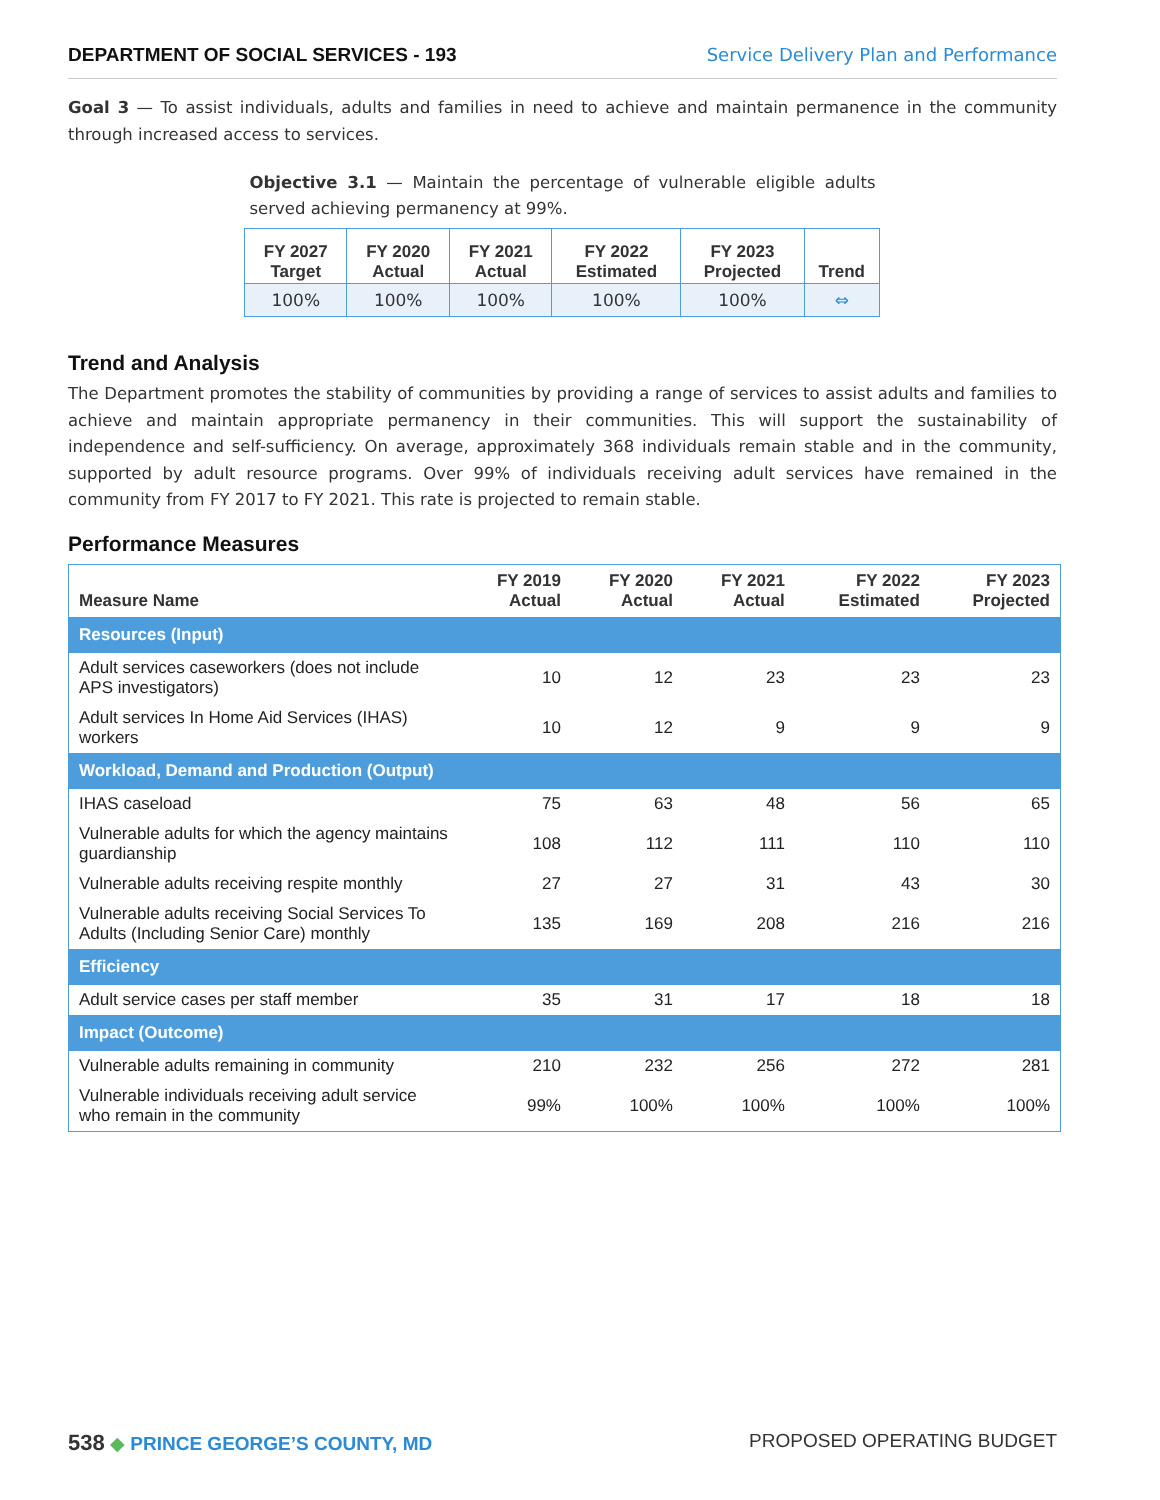DEPARTMENT OF SOCIAL SERVICES - 193 Service Delivery Plan and Performance
Goal 3 — To assist individuals, adults and families in need to achieve and maintain permanence in the community through increased access to services.
Objective 3.1 — Maintain the percentage of vulnerable eligible adults served achieving permanency at 99%.
| FY 2027 Target | FY 2020 Actual | FY 2021 Actual | FY 2022 Estimated | FY 2023 Projected | Trend |
| --- | --- | --- | --- | --- | --- |
| 100% | 100% | 100% | 100% | 100% | ⇔ |
Trend and Analysis
The Department promotes the stability of communities by providing a range of services to assist adults and families to achieve and maintain appropriate permanency in their communities. This will support the sustainability of independence and self-sufficiency. On average, approximately 368 individuals remain stable and in the community, supported by adult resource programs. Over 99% of individuals receiving adult services have remained in the community from FY 2017 to FY 2021. This rate is projected to remain stable.
Performance Measures
| Measure Name | FY 2019 Actual | FY 2020 Actual | FY 2021 Actual | FY 2022 Estimated | FY 2023 Projected |
| --- | --- | --- | --- | --- | --- |
| Resources (Input) | | | | | |
| Adult services caseworkers (does not include APS investigators) | 10 | 12 | 23 | 23 | 23 |
| Adult services In Home Aid Services (IHAS) workers | 10 | 12 | 9 | 9 | 9 |
| Workload, Demand and Production (Output) | | | | | |
| IHAS caseload | 75 | 63 | 48 | 56 | 65 |
| Vulnerable adults for which the agency maintains guardianship | 108 | 112 | 111 | 110 | 110 |
| Vulnerable adults receiving respite monthly | 27 | 27 | 31 | 43 | 30 |
| Vulnerable adults receiving Social Services To Adults (Including Senior Care) monthly | 135 | 169 | 208 | 216 | 216 |
| Efficiency | | | | | |
| Adult service cases per staff member | 35 | 31 | 17 | 18 | 18 |
| Impact (Outcome) | | | | | |
| Vulnerable adults remaining in community | 210 | 232 | 256 | 272 | 281 |
| Vulnerable individuals receiving adult service who remain in the community | 99% | 100% | 100% | 100% | 100% |
538 ◆ PRINCE GEORGE’S COUNTY, MD PROPOSED OPERATING BUDGET